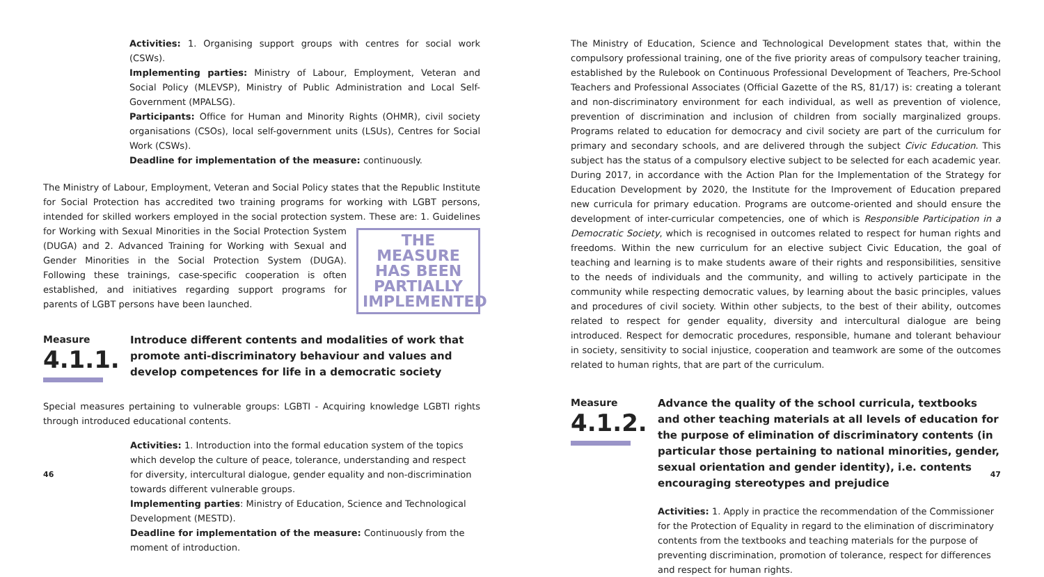Activities: 1. Organising support groups with centres for social work (CSWs).
Implementing parties: Ministry of Labour, Employment, Veteran and Social Policy (MLEVSP), Ministry of Public Administration and Local Self-Government (MPALSG).
Participants: Office for Human and Minority Rights (OHMR), civil society organisations (CSOs), local self-government units (LSUs), Centres for Social Work (CSWs).
Deadline for implementation of the measure: continuously.
The Ministry of Labour, Employment, Veteran and Social Policy states that the Republic Institute for Social Protection has accredited two training programs for working with LGBT persons, intended for skilled workers employed in the social protection system. These are: 1. Guidelines for Working THE MEASURE HAS BEEN PARTIALLY IMPLEMENTED with Sexual Minorities in the Social Protection System (DUGA) and 2. Advanced Training for Working with Sexual and Gender Minorities in the Social Protection System (DUGA). Following these trainings, case-specific cooperation is often established, and initiatives regarding support programs for parents of LGBT persons have been launched.
Measure
4.1.1.
Introduce different contents and modalities of work that promote anti-discriminatory behaviour and values and develop competences for life in a democratic society
Special measures pertaining to vulnerable groups: LGBTI - Acquiring knowledge LGBTI rights through introduced educational contents.
Activities: 1. Introduction into the formal education system of the topics which develop the culture of peace, tolerance, understanding and respect for diversity, intercultural dialogue, gender equality and non-discrimination towards different vulnerable groups.
Implementing parties: Ministry of Education, Science and Technological Development (MESTD).
Deadline for implementation of the measure: Continuously from the moment of introduction.
46
The Ministry of Education, Science and Technological Development states that, within the compulsory professional training, one of the five priority areas of compulsory teacher training, established by the Rulebook on Continuous Professional Development of Teachers, Pre-School Teachers and Professional Associates (Official Gazette of the RS, 81/17) is: creating a tolerant and non-discriminatory environment for each individual, as well as prevention of violence, prevention of discrimination and inclusion of children from socially marginalized groups. Programs related to education for democracy and civil society are part of the curriculum for primary and secondary schools, and are delivered through the subject Civic Education. This subject has the status of a compulsory elective subject to be selected for each academic year. During 2017, in accordance with the Action Plan for the Implementation of the Strategy for Education Development by 2020, the Institute for the Improvement of Education prepared new curricula for primary education. Programs are outcome-oriented and should ensure the development of inter-curricular competencies, one of which is Responsible Participation in a Democratic Society, which is recognised in outcomes related to respect for human rights and freedoms. Within the new curriculum for an elective subject Civic Education, the goal of teaching and learning is to make students aware of their rights and responsibilities, sensitive to the needs of individuals and the community, and willing to actively participate in the community while respecting democratic values, by learning about the basic principles, values and procedures of civil society. Within other subjects, to the best of their ability, outcomes related to respect for gender equality, diversity and intercultural dialogue are being introduced. Respect for democratic procedures, responsible, humane and tolerant behaviour in society, sensitivity to social injustice, cooperation and teamwork are some of the outcomes related to human rights, that are part of the curriculum.
Measure
4.1.2.
Advance the quality of the school curricula, textbooks and other teaching materials at all levels of education for the purpose of elimination of discriminatory contents (in particular those pertaining to national minorities, gender, sexual orientation and gender identity), i.e. contents encouraging stereotypes and prejudice
Activities: 1. Apply in practice the recommendation of the Commissioner for the Protection of Equality in regard to the elimination of discriminatory contents from the textbooks and teaching materials for the purpose of preventing discrimination, promotion of tolerance, respect for differences and respect for human rights.
47